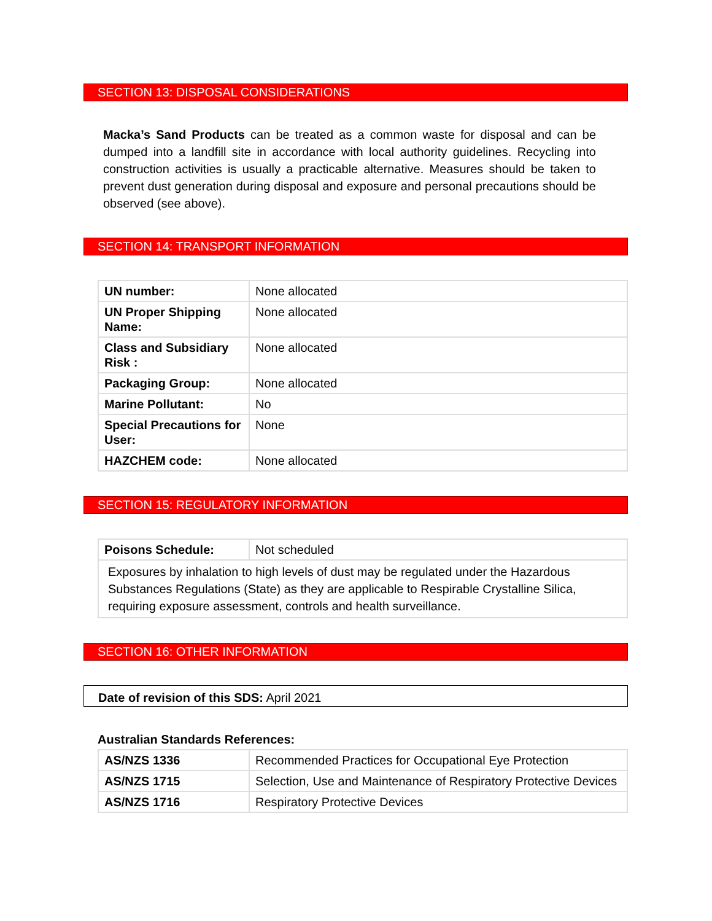SECTION 13: DISPOSAL CONSIDERATIONS
Macka’s Sand Products can be treated as a common waste for disposal and can be dumped into a landfill site in accordance with local authority guidelines. Recycling into construction activities is usually a practicable alternative. Measures should be taken to prevent dust generation during disposal and exposure and personal precautions should be observed (see above).
SECTION 14: TRANSPORT INFORMATION
| UN number: | None allocated |
| UN Proper Shipping Name: | None allocated |
| Class and Subsidiary Risk : | None allocated |
| Packaging Group: | None allocated |
| Marine Pollutant: | No |
| Special Precautions for User: | None |
| HAZCHEM code: | None allocated |
SECTION 15: REGULATORY INFORMATION
| Poisons Schedule: | Not scheduled |
| Exposures by inhalation to high levels of dust may be regulated under the Hazardous Substances Regulations (State) as they are applicable to Respirable Crystalline Silica, requiring exposure assessment, controls and health surveillance. | |
SECTION 16: OTHER INFORMATION
Date of revision of this SDS: April 2021
Australian Standards References:
| AS/NZS 1336 | Recommended Practices for Occupational Eye Protection |
| AS/NZS 1715 | Selection, Use and Maintenance of Respiratory Protective Devices |
| AS/NZS 1716 | Respiratory Protective Devices |